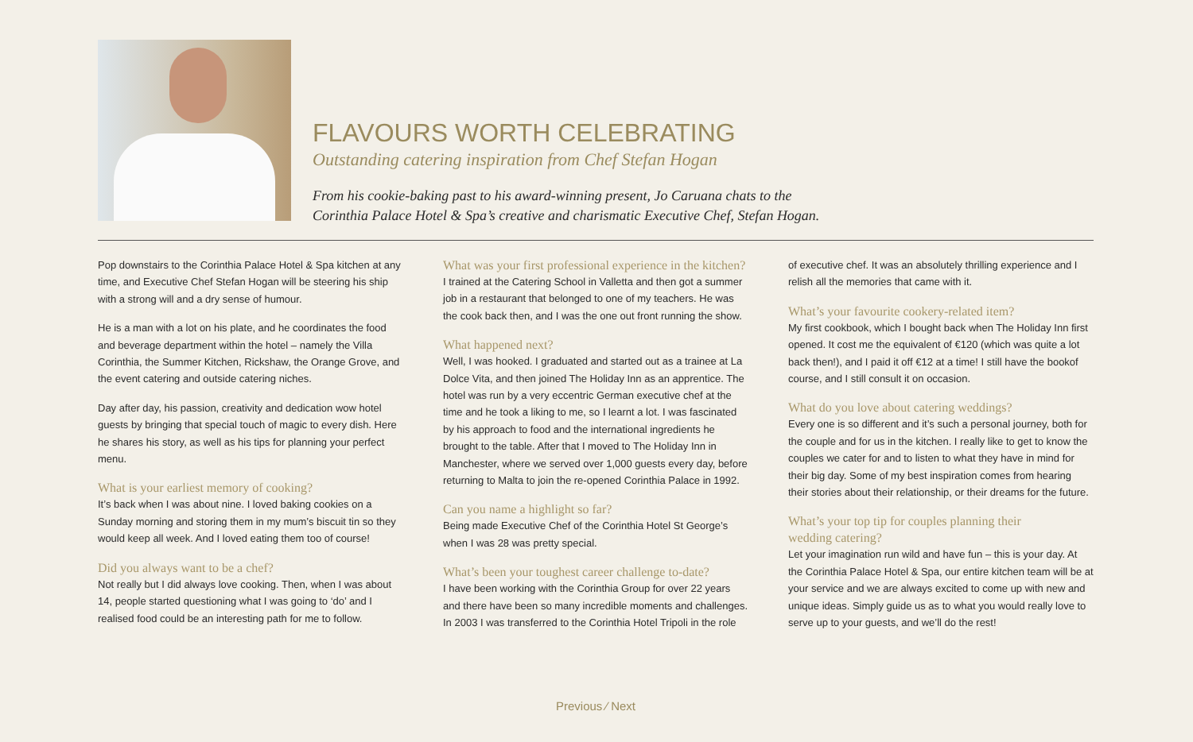FLAVOURS WORTH CELEBRATING
Outstanding catering inspiration from Chef Stefan Hogan
From his cookie-baking past to his award-winning present, Jo Caruana chats to the
Corinthia Palace Hotel & Spa’s creative and charismatic Executive Chef, Stefan Hogan.
Pop downstairs to the Corinthia Palace Hotel & Spa kitchen at any time, and Executive Chef Stefan Hogan will be steering his ship with a strong will and a dry sense of humour.
He is a man with a lot on his plate, and he coordinates the food and beverage department within the hotel – namely the Villa Corinthia, the Summer Kitchen, Rickshaw, the Orange Grove, and the event catering and outside catering niches.
Day after day, his passion, creativity and dedication wow hotel guests by bringing that special touch of magic to every dish. Here he shares his story, as well as his tips for planning your perfect menu.
What is your earliest memory of cooking?
It’s back when I was about nine. I loved baking cookies on a Sunday morning and storing them in my mum’s biscuit tin so they would keep all week. And I loved eating them too of course!
Did you always want to be a chef?
Not really but I did always love cooking. Then, when I was about 14, people started questioning what I was going to ‘do’ and I realised food could be an interesting path for me to follow.
What was your first professional experience in the kitchen?
I trained at the Catering School in Valletta and then got a summer job in a restaurant that belonged to one of my teachers. He was the cook back then, and I was the one out front running the show.
What happened next?
Well, I was hooked. I graduated and started out as a trainee at La Dolce Vita, and then joined The Holiday Inn as an apprentice. The hotel was run by a very eccentric German executive chef at the time and he took a liking to me, so I learnt a lot. I was fascinated by his approach to food and the international ingredients he brought to the table. After that I moved to The Holiday Inn in Manchester, where we served over 1,000 guests every day, before returning to Malta to join the re-opened Corinthia Palace in 1992.
Can you name a highlight so far?
Being made Executive Chef of the Corinthia Hotel St George’s when I was 28 was pretty special.
What’s been your toughest career challenge to-date?
I have been working with the Corinthia Group for over 22 years and there have been so many incredible moments and challenges. In 2003 I was transferred to the Corinthia Hotel Tripoli in the role
of executive chef. It was an absolutely thrilling experience and I relish all the memories that came with it.
What’s your favourite cookery-related item?
My first cookbook, which I bought back when The Holiday Inn first opened. It cost me the equivalent of €120 (which was quite a lot back then!), and I paid it off €12 at a time! I still have the bookof course, and I still consult it on occasion.
What do you love about catering weddings?
Every one is so different and it’s such a personal journey, both for the couple and for us in the kitchen. I really like to get to know the couples we cater for and to listen to what they have in mind for their big day. Some of my best inspiration comes from hearing their stories about their relationship, or their dreams for the future.
What’s your top tip for couples planning their
wedding catering?
Let your imagination run wild and have fun – this is your day. At the Corinthia Palace Hotel & Spa, our entire kitchen team will be at your service and we are always excited to come up with new and unique ideas. Simply guide us as to what you would really love to serve up to your guests, and we’ll do the rest!
Previous ⁄ Next